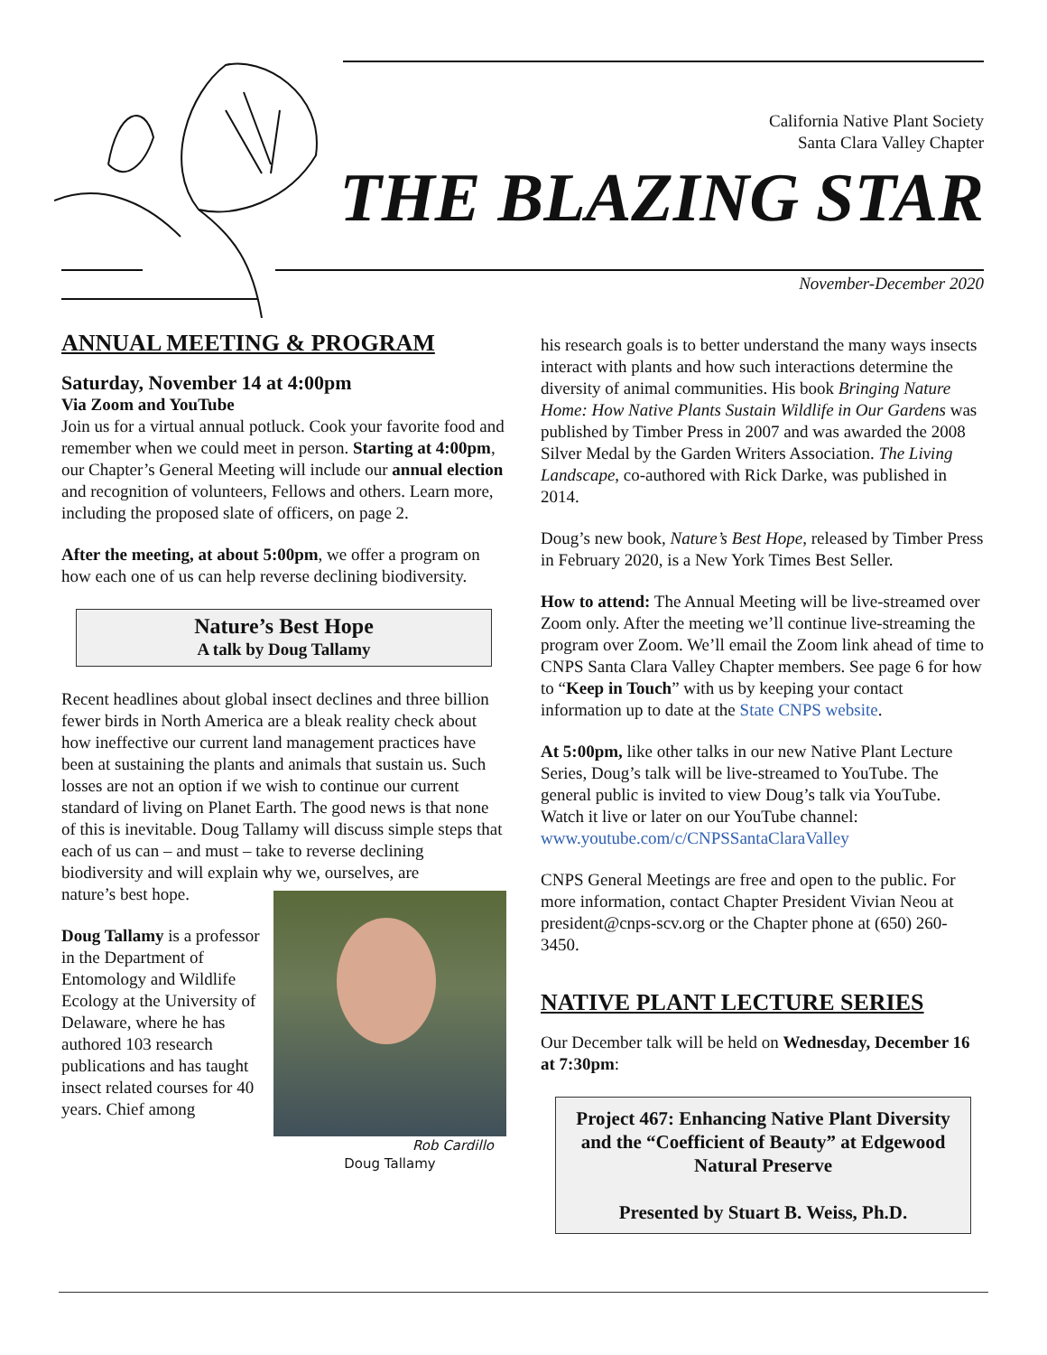California Native Plant Society
Santa Clara Valley Chapter
THE BLAZING STAR
November-December 2020
ANNUAL MEETING & PROGRAM
Saturday, November 14 at 4:00pm
Via Zoom and YouTube
Join us for a virtual annual potluck. Cook your favorite food and remember when we could meet in person. Starting at 4:00pm, our Chapter’s General Meeting will include our annual election and recognition of volunteers, Fellows and others. Learn more, including the proposed slate of officers, on page 2.
After the meeting, at about 5:00pm, we offer a program on how each one of us can help reverse declining biodiversity.
Nature’s Best Hope
A talk by Doug Tallamy
Recent headlines about global insect declines and three billion fewer birds in North America are a bleak reality check about how ineffective our current land management practices have been at sustaining the plants and animals that sustain us. Such losses are not an option if we wish to continue our current standard of living on Planet Earth. The good news is that none of this is inevitable. Doug Tallamy will discuss simple steps that each of us can – and must – take to reverse declining biodiversity and will explain why we, ourselves, are
Rob Cardillo
Doug Tallamy
nature’s best hope.
Doug Tallamy is a professor in the Department of Entomology and Wildlife Ecology at the University of Delaware, where he has authored 103 research publications and has taught insect related courses for 40 years. Chief among
his research goals is to better understand the many ways insects interact with plants and how such interactions determine the diversity of animal communities. His book Bringing Nature Home: How Native Plants Sustain Wildlife in Our Gardens was published by Timber Press in 2007 and was awarded the 2008 Silver Medal by the Garden Writers Association. The Living Landscape, co-authored with Rick Darke, was published in 2014.
Doug’s new book, Nature’s Best Hope, released by Timber Press in February 2020, is a New York Times Best Seller.
How to attend: The Annual Meeting will be live-streamed over Zoom only. After the meeting we’ll continue live-streaming the program over Zoom. We’ll email the Zoom link ahead of time to CNPS Santa Clara Valley Chapter members. See page 6 for how to “Keep in Touch” with us by keeping your contact information up to date at the State CNPS website.
At 5:00pm, like other talks in our new Native Plant Lecture Series, Doug’s talk will be live-streamed to YouTube. The general public is invited to view Doug’s talk via YouTube. Watch it live or later on our YouTube channel: www.youtube.com/c/CNPSSantaClaraValley
CNPS General Meetings are free and open to the public. For more information, contact Chapter President Vivian Neou at president@cnps-scv.org or the Chapter phone at (650) 260-3450.
NATIVE PLANT LECTURE SERIES
Our December talk will be held on Wednesday, December 16 at 7:30pm:
Project 467: Enhancing Native Plant Diversity and the “Coefficient of Beauty” at Edgewood Natural Preserve
Presented by Stuart B. Weiss, Ph.D.